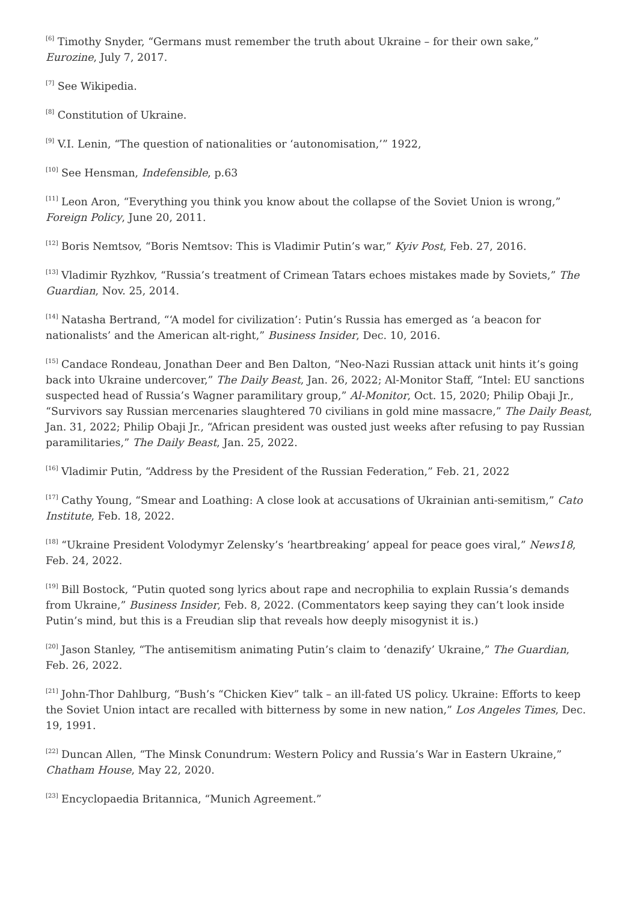<sup>[6]</sup> Timothy Snyder, “Germans must remember the truth about Ukraine – for their own sake,” Eurozine, July 7, 2017.
<sup>[7]</sup> See Wikipedia.
<sup>[8]</sup> Constitution of Ukraine.
<sup>[9]</sup> V.I. Lenin, “The question of nationalities or ‘autonomisation,’” 1922,
<sup>[10]</sup> See Hensman, Indefensible, p.63
<sup>[11]</sup> Leon Aron, “Everything you think you know about the collapse of the Soviet Union is wrong,” Foreign Policy, June 20, 2011.
<sup>[12]</sup> Boris Nemtsov, “Boris Nemtsov: This is Vladimir Putin’s war,” Kyiv Post, Feb. 27, 2016.
<sup>[13]</sup> Vladimir Ryzhkov, “Russia’s treatment of Crimean Tatars echoes mistakes made by Soviets,” The Guardian, Nov. 25, 2014.
<sup>[14]</sup> Natasha Bertrand, “‘A model for civilization’: Putin’s Russia has emerged as ‘a beacon for nationalists’ and the American alt-right,” Business Insider, Dec. 10, 2016.
<sup>[15]</sup> Candace Rondeau, Jonathan Deer and Ben Dalton, “Neo-Nazi Russian attack unit hints it’s going back into Ukraine undercover,” The Daily Beast, Jan. 26, 2022; Al-Monitor Staff, “Intel: EU sanctions suspected head of Russia’s Wagner paramilitary group,” Al-Monitor, Oct. 15, 2020; Philip Obaji Jr., “Survivors say Russian mercenaries slaughtered 70 civilians in gold mine massacre,” The Daily Beast, Jan. 31, 2022; Philip Obaji Jr., “African president was ousted just weeks after refusing to pay Russian paramilitaries,” The Daily Beast, Jan. 25, 2022.
<sup>[16]</sup> Vladimir Putin, “Address by the President of the Russian Federation,” Feb. 21, 2022
<sup>[17]</sup> Cathy Young, “Smear and Loathing: A close look at accusations of Ukrainian anti-semitism,” Cato Institute, Feb. 18, 2022.
<sup>[18]</sup> “Ukraine President Volodymyr Zelensky’s ‘heartbreaking’ appeal for peace goes viral,” News18, Feb. 24, 2022.
<sup>[19]</sup> Bill Bostock, “Putin quoted song lyrics about rape and necrophilia to explain Russia’s demands from Ukraine,” Business Insider, Feb. 8, 2022. (Commentators keep saying they can’t look inside Putin’s mind, but this is a Freudian slip that reveals how deeply misogynist it is.)
<sup>[20]</sup> Jason Stanley, “The antisemitism animating Putin’s claim to ‘denazify’ Ukraine,” The Guardian, Feb. 26, 2022.
<sup>[21]</sup> John-Thor Dahlburg, “Bush’s “Chicken Kiev” talk – an ill-fated US policy. Ukraine: Efforts to keep the Soviet Union intact are recalled with bitterness by some in new nation,” Los Angeles Times, Dec. 19, 1991.
<sup>[22]</sup> Duncan Allen, “The Minsk Conundrum: Western Policy and Russia’s War in Eastern Ukraine,” Chatham House, May 22, 2020.
<sup>[23]</sup> Encyclopaedia Britannica, “Munich Agreement.”